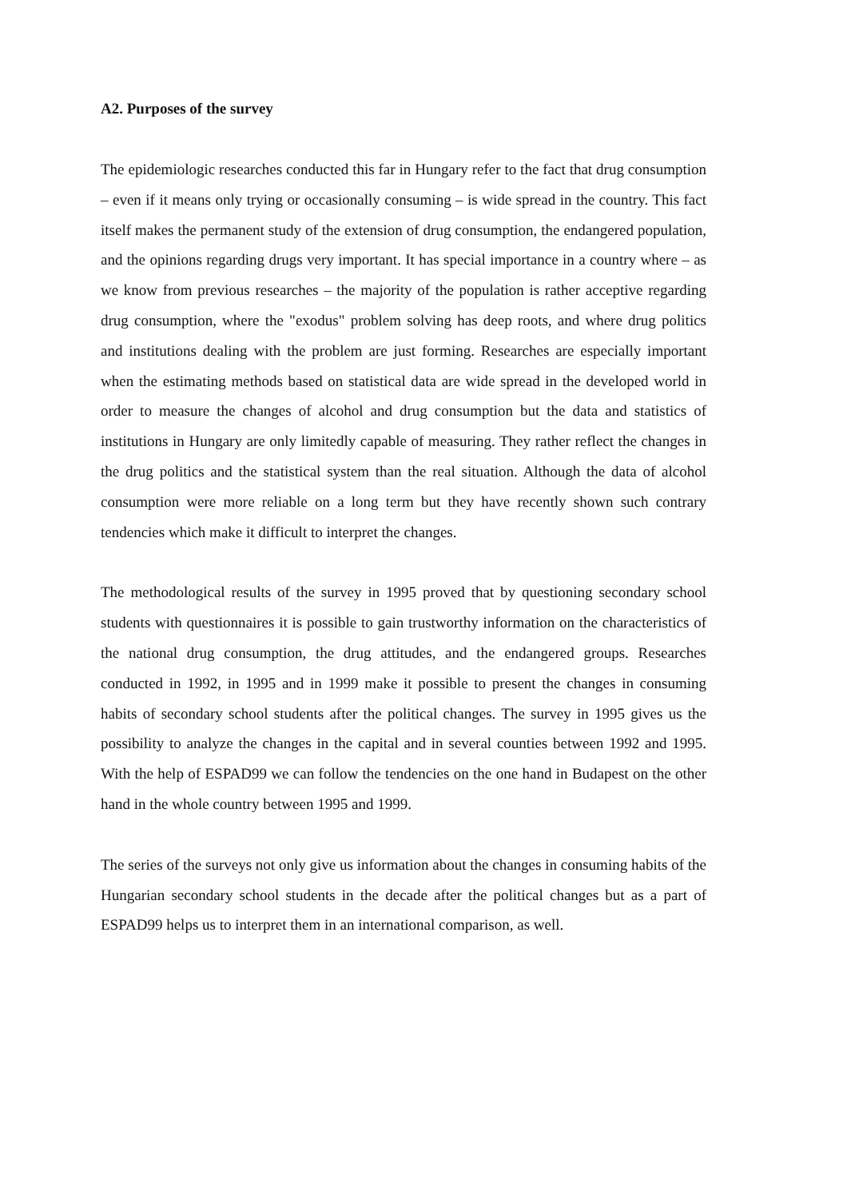A2. Purposes of the survey
The epidemiologic researches conducted this far in Hungary refer to the fact that drug consumption – even if it means only trying or occasionally consuming – is wide spread in the country. This fact itself makes the permanent study of the extension of drug consumption, the endangered population, and the opinions regarding drugs very important. It has special importance in a country where – as we know from previous researches – the majority of the population is rather acceptive regarding drug consumption, where the "exodus" problem solving has deep roots, and where drug politics and institutions dealing with the problem are just forming. Researches are especially important when the estimating methods based on statistical data are wide spread in the developed world in order to measure the changes of alcohol and drug consumption but the data and statistics of institutions in Hungary are only limitedly capable of measuring. They rather reflect the changes in the drug politics and the statistical system than the real situation. Although the data of alcohol consumption were more reliable on a long term but they have recently shown such contrary tendencies which make it difficult to interpret the changes.
The methodological results of the survey in 1995 proved that by questioning secondary school students with questionnaires it is possible to gain trustworthy information on the characteristics of the national drug consumption, the drug attitudes, and the endangered groups. Researches conducted in 1992, in 1995 and in 1999 make it possible to present the changes in consuming habits of secondary school students after the political changes. The survey in 1995 gives us the possibility to analyze the changes in the capital and in several counties between 1992 and 1995. With the help of ESPAD99 we can follow the tendencies on the one hand in Budapest on the other hand in the whole country between 1995 and 1999.
The series of the surveys not only give us information about the changes in consuming habits of the Hungarian secondary school students in the decade after the political changes but as a part of ESPAD99 helps us to interpret them in an international comparison, as well.